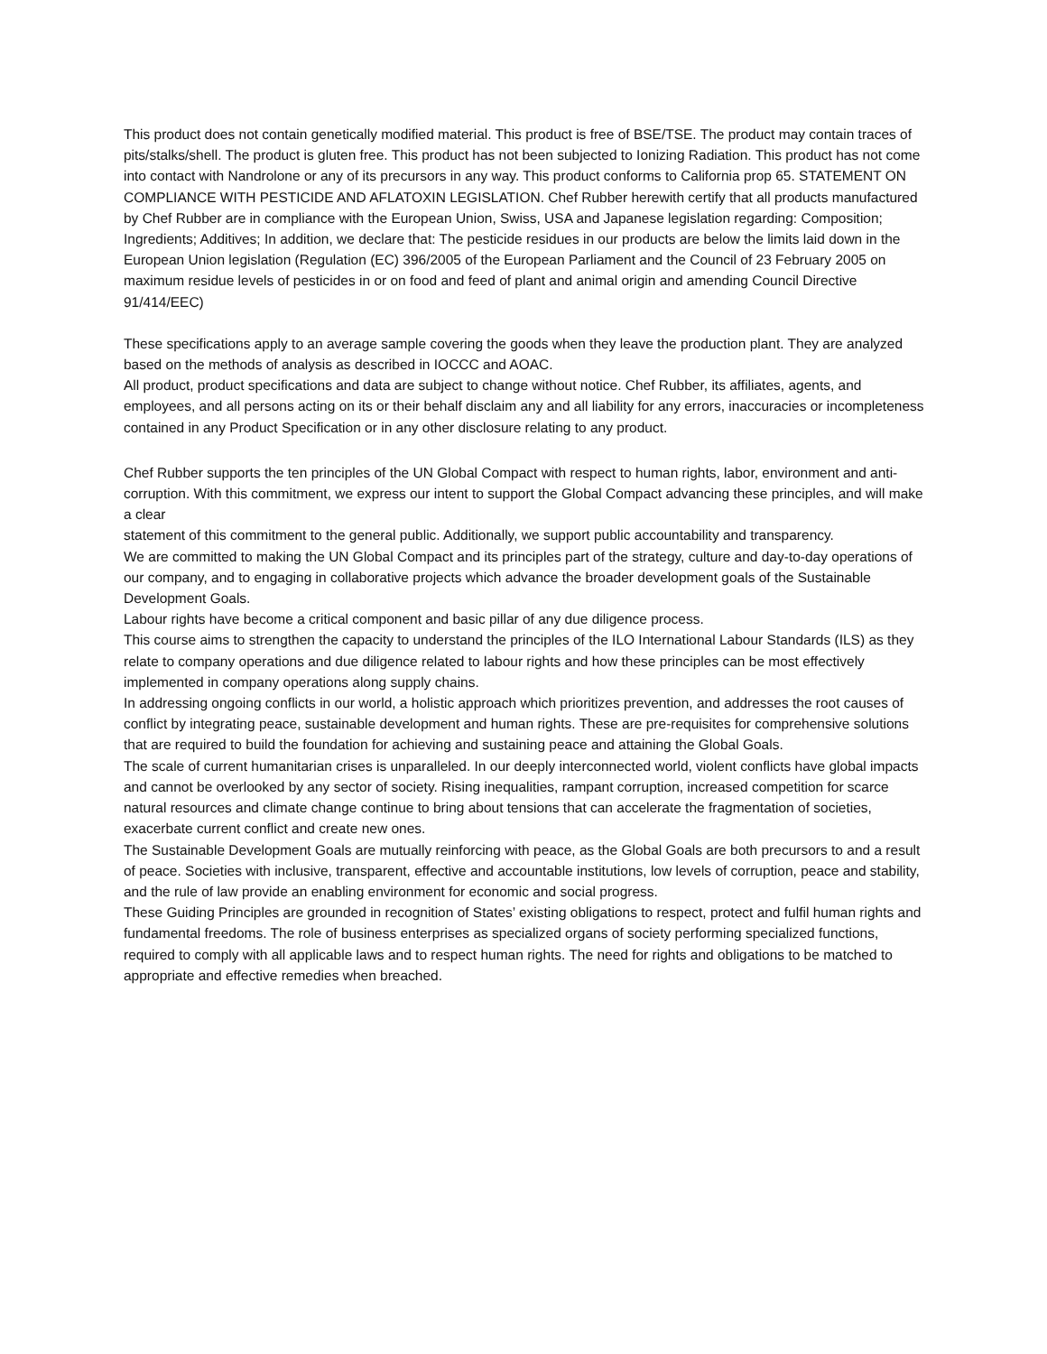This product does not contain genetically modified material. This product is free of BSE/TSE. The product may contain traces of pits/stalks/shell. The product is gluten free. This product has not been subjected to Ionizing Radiation. This product has not come into contact with Nandrolone or any of its precursors in any way. This product conforms to California prop 65. STATEMENT ON COMPLIANCE WITH PESTICIDE AND AFLATOXIN LEGISLATION. Chef Rubber herewith certify that all products manufactured by Chef Rubber are in compliance with the European Union, Swiss, USA and Japanese legislation regarding: Composition; Ingredients; Additives; In addition, we declare that: The pesticide residues in our products are below the limits laid down in the European Union legislation (Regulation (EC) 396/2005 of the European Parliament and the Council of 23 February 2005 on maximum residue levels of pesticides in or on food and feed of plant and animal origin and amending Council Directive 91/414/EEC)
These specifications apply to an average sample covering the goods when they leave the production plant. They are analyzed based on the methods of analysis as described in IOCCC and AOAC.
All product, product specifications and data are subject to change without notice. Chef Rubber, its affiliates, agents, and employees, and all persons acting on its or their behalf disclaim any and all liability for any errors, inaccuracies or incompleteness contained in any Product Specification or in any other disclosure relating to any product.
Chef Rubber supports the ten principles of the UN Global Compact with respect to human rights, labor, environment and anti-corruption. With this commitment, we express our intent to support the Global Compact advancing these principles, and will make a clear
statement of this commitment to the general public. Additionally, we support public accountability and transparency.
We are committed to making the UN Global Compact and its principles part of the strategy, culture and day-to-day operations of our company, and to engaging in collaborative projects which advance the broader development goals of the Sustainable Development Goals.
Labour rights have become a critical component and basic pillar of any due diligence process.
This course aims to strengthen the capacity to understand the principles of the ILO International Labour Standards (ILS) as they relate to company operations and due diligence related to labour rights and how these principles can be most effectively implemented in company operations along supply chains.
In addressing ongoing conflicts in our world, a holistic approach which prioritizes prevention, and addresses the root causes of conflict by integrating peace, sustainable development and human rights. These are pre-requisites for comprehensive solutions that are required to build the foundation for achieving and sustaining peace and attaining the Global Goals.
The scale of current humanitarian crises is unparalleled. In our deeply interconnected world, violent conflicts have global impacts and cannot be overlooked by any sector of society. Rising inequalities, rampant corruption, increased competition for scarce natural resources and climate change continue to bring about tensions that can accelerate the fragmentation of societies, exacerbate current conflict and create new ones.
The Sustainable Development Goals are mutually reinforcing with peace, as the Global Goals are both precursors to and a result of peace. Societies with inclusive, transparent, effective and accountable institutions, low levels of corruption, peace and stability, and the rule of law provide an enabling environment for economic and social progress.
These Guiding Principles are grounded in recognition of States’ existing obligations to respect, protect and fulfil human rights and
fundamental freedoms. The role of business enterprises as specialized organs of society performing specialized functions, required to comply with all applicable laws and to respect human rights. The need for rights and obligations to be matched to appropriate and effective remedies when breached.